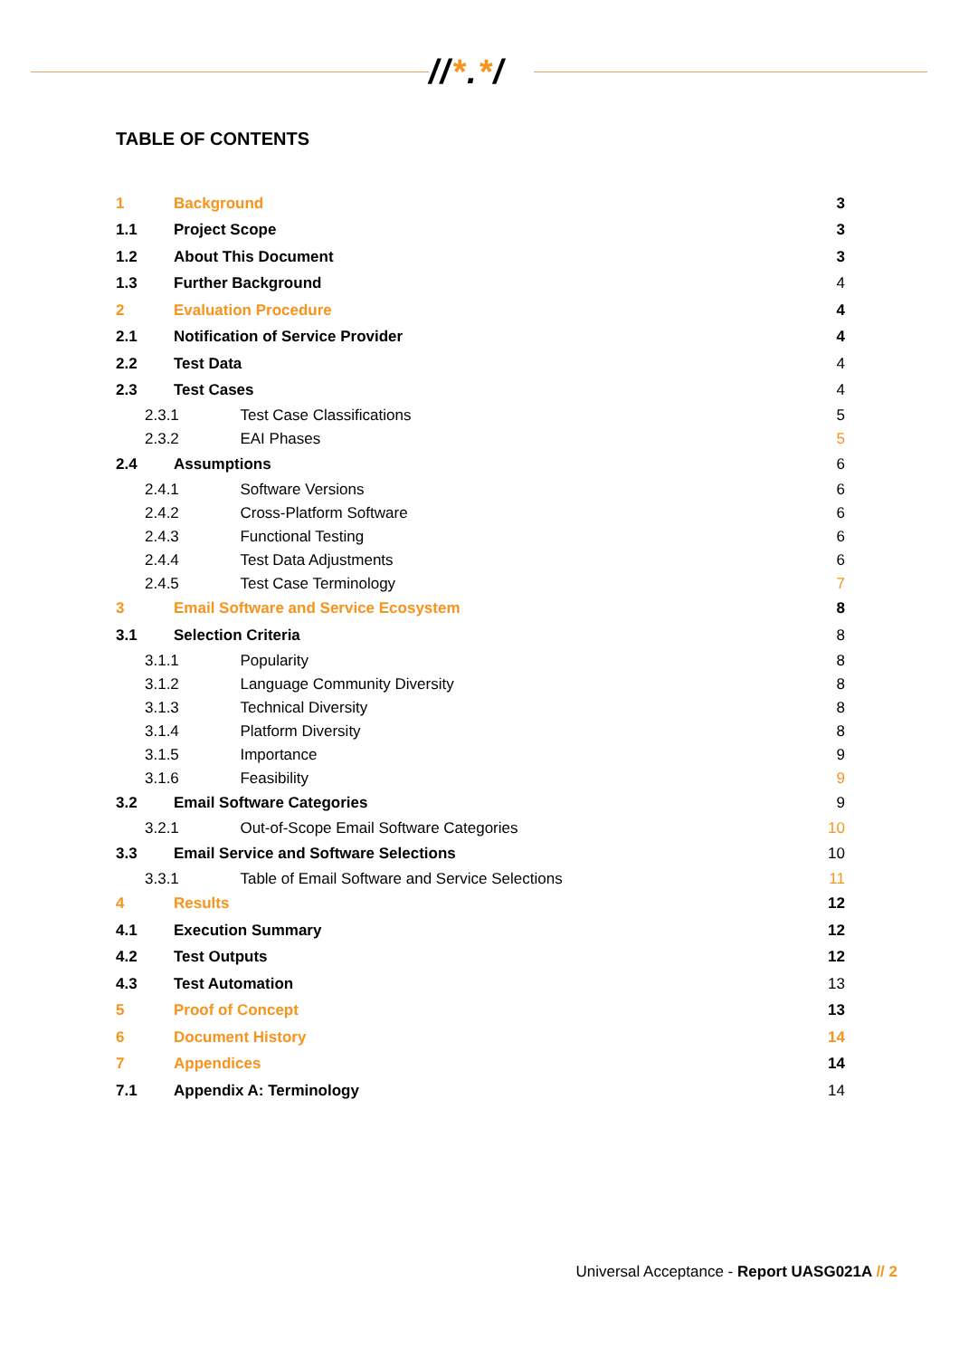//*.*/
TABLE OF CONTENTS
| 1 | Background | | 3 |
| 1.1 | Project Scope | | 3 |
| 1.2 | About This Document | | 3 |
| 1.3 | Further Background | | 4 |
| 2 | Evaluation Procedure | | 4 |
| 2.1 | Notification of Service Provider | | 4 |
| 2.2 | Test Data | | 4 |
| 2.3 | Test Cases | | 4 |
| 2.3.1 | | Test Case Classifications | 5 |
| 2.3.2 | | EAI Phases | 5 |
| 2.4 | Assumptions | | 6 |
| 2.4.1 | | Software Versions | 6 |
| 2.4.2 | | Cross-Platform Software | 6 |
| 2.4.3 | | Functional Testing | 6 |
| 2.4.4 | | Test Data Adjustments | 6 |
| 2.4.5 | | Test Case Terminology | 7 |
| 3 | Email Software and Service Ecosystem | | 8 |
| 3.1 | Selection Criteria | | 8 |
| 3.1.1 | | Popularity | 8 |
| 3.1.2 | | Language Community Diversity | 8 |
| 3.1.3 | | Technical Diversity | 8 |
| 3.1.4 | | Platform Diversity | 8 |
| 3.1.5 | | Importance | 9 |
| 3.1.6 | | Feasibility | 9 |
| 3.2 | Email Software Categories | | 9 |
| 3.2.1 | | Out-of-Scope Email Software Categories | 10 |
| 3.3 | Email Service and Software Selections | | 10 |
| 3.3.1 | | Table of Email Software and Service Selections | 11 |
| 4 | Results | | 12 |
| 4.1 | Execution Summary | | 12 |
| 4.2 | Test Outputs | | 12 |
| 4.3 | Test Automation | | 13 |
| 5 | Proof of Concept | | 13 |
| 6 | Document History | | 14 |
| 7 | Appendices | | 14 |
| 7.1 | Appendix A: Terminology | | 14 |
Universal Acceptance - Report UASG021A // 2